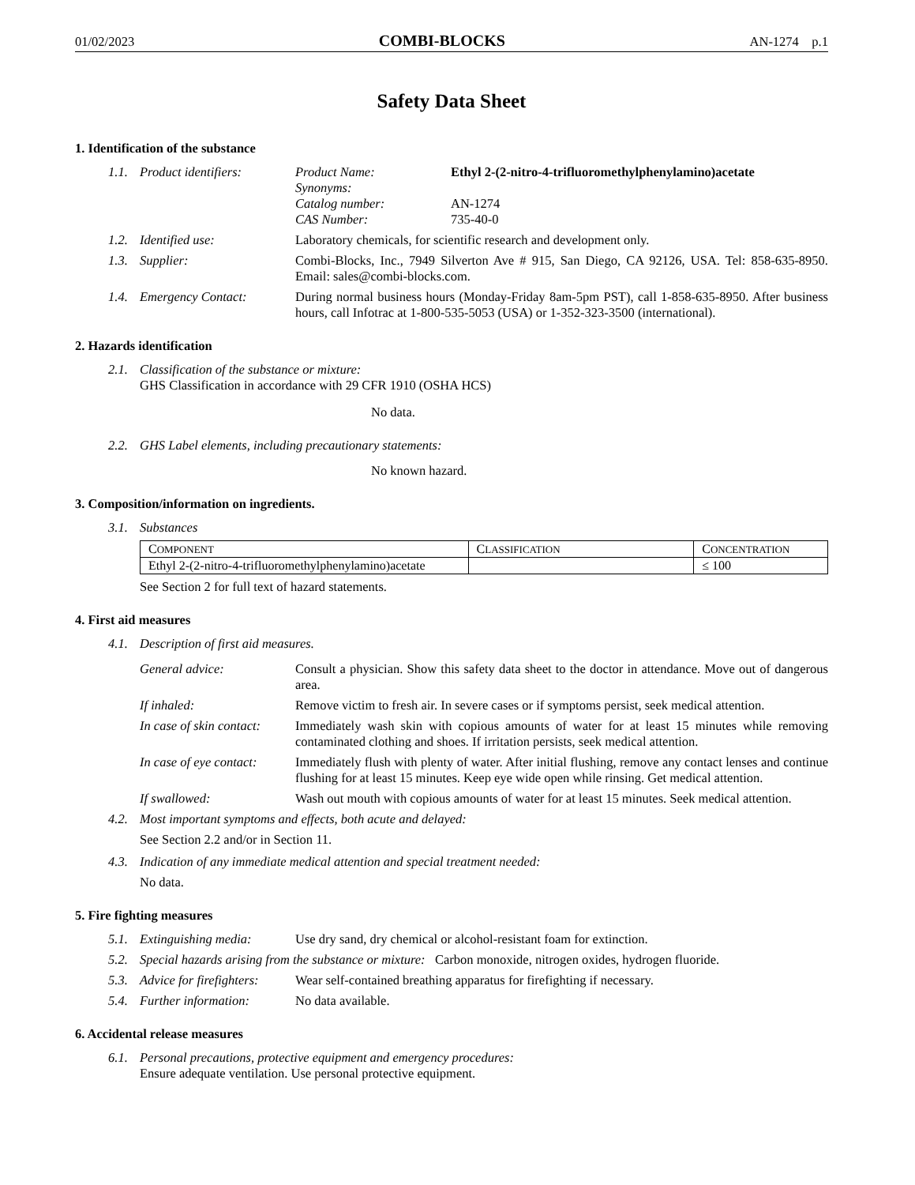01/02/2023 COMBI-BLOCKS AN-1274 p.1
Safety Data Sheet
1. Identification of the substance
1.1. Product identifiers: Product Name: Ethyl 2-(2-nitro-4-trifluoromethylphenylamino)acetate Synonyms: Catalog number: AN-1274 CAS Number: 735-40-0
1.2. Identified use: Laboratory chemicals, for scientific research and development only.
1.3. Supplier: Combi-Blocks, Inc., 7949 Silverton Ave # 915, San Diego, CA 92126, USA. Tel: 858-635-8950. Email: sales@combi-blocks.com.
1.4. Emergency Contact: During normal business hours (Monday-Friday 8am-5pm PST), call 1-858-635-8950. After business hours, call Infotrac at 1-800-535-5053 (USA) or 1-352-323-3500 (international).
2. Hazards identification
2.1. Classification of the substance or mixture:
GHS Classification in accordance with 29 CFR 1910 (OSHA HCS)
No data.
2.2. GHS Label elements, including precautionary statements:
No known hazard.
3. Composition/information on ingredients.
3.1. Substances
| C OMPONENT | C LASSIFICATION | C ONCENTRATION |
| Ethyl 2-(2-nitro-4-trifluoromethylphenylamino)acetate | | ≤ 100 |
See Section 2 for full text of hazard statements.
4. First aid measures
4.1. Description of first aid measures.
General advice: Consult a physician. Show this safety data sheet to the doctor in attendance. Move out of dangerous area.
If inhaled: Remove victim to fresh air. In severe cases or if symptoms persist, seek medical attention.
In case of skin contact: Immediately wash skin with copious amounts of water for at least 15 minutes while removing contaminated clothing and shoes. If irritation persists, seek medical attention.
In case of eye contact: Immediately flush with plenty of water. After initial flushing, remove any contact lenses and continue flushing for at least 15 minutes. Keep eye wide open while rinsing. Get medical attention.
If swallowed: Wash out mouth with copious amounts of water for at least 15 minutes. Seek medical attention.
4.2. Most important symptoms and effects, both acute and delayed:
See Section 2.2 and/or in Section 11.
4.3. Indication of any immediate medical attention and special treatment needed:
No data.
5. Fire fighting measures
5.1. Extinguishing media: Use dry sand, dry chemical or alcohol-resistant foam for extinction.
5.2. Special hazards arising from the substance or mixture: Carbon monoxide, nitrogen oxides, hydrogen fluoride.
5.3. Advice for firefighters: Wear self-contained breathing apparatus for firefighting if necessary.
5.4. Further information: No data available.
6. Accidental release measures
6.1. Personal precautions, protective equipment and emergency procedures:
Ensure adequate ventilation. Use personal protective equipment.